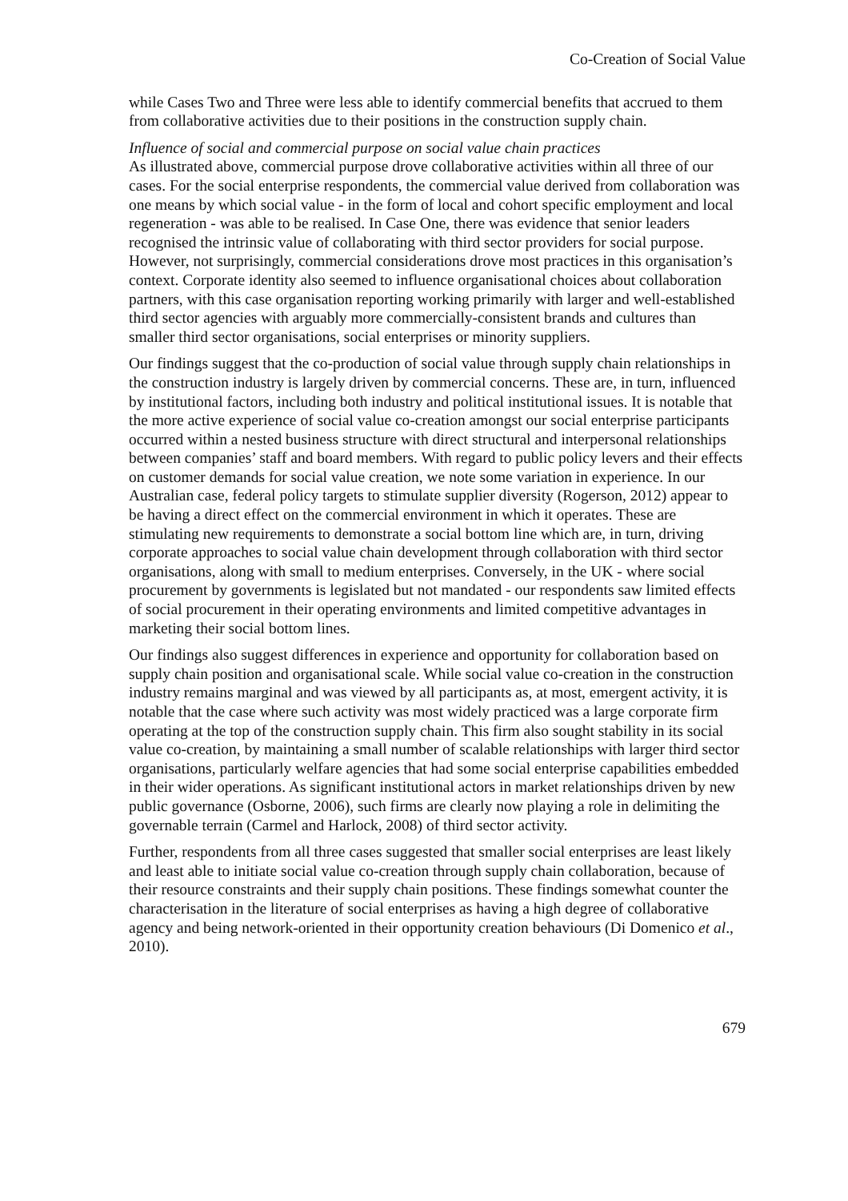Co-Creation of Social Value
while Cases Two and Three were less able to identify commercial benefits that accrued to them from collaborative activities due to their positions in the construction supply chain.
Influence of social and commercial purpose on social value chain practices
As illustrated above, commercial purpose drove collaborative activities within all three of our cases. For the social enterprise respondents, the commercial value derived from collaboration was one means by which social value - in the form of local and cohort specific employment and local regeneration - was able to be realised. In Case One, there was evidence that senior leaders recognised the intrinsic value of collaborating with third sector providers for social purpose. However, not surprisingly, commercial considerations drove most practices in this organisation’s context. Corporate identity also seemed to influence organisational choices about collaboration partners, with this case organisation reporting working primarily with larger and well-established third sector agencies with arguably more commercially-consistent brands and cultures than smaller third sector organisations, social enterprises or minority suppliers.
Our findings suggest that the co-production of social value through supply chain relationships in the construction industry is largely driven by commercial concerns. These are, in turn, influenced by institutional factors, including both industry and political institutional issues. It is notable that the more active experience of social value co-creation amongst our social enterprise participants occurred within a nested business structure with direct structural and interpersonal relationships between companies’ staff and board members. With regard to public policy levers and their effects on customer demands for social value creation, we note some variation in experience. In our Australian case, federal policy targets to stimulate supplier diversity (Rogerson, 2012) appear to be having a direct effect on the commercial environment in which it operates. These are stimulating new requirements to demonstrate a social bottom line which are, in turn, driving corporate approaches to social value chain development through collaboration with third sector organisations, along with small to medium enterprises. Conversely, in the UK - where social procurement by governments is legislated but not mandated - our respondents saw limited effects of social procurement in their operating environments and limited competitive advantages in marketing their social bottom lines.
Our findings also suggest differences in experience and opportunity for collaboration based on supply chain position and organisational scale. While social value co-creation in the construction industry remains marginal and was viewed by all participants as, at most, emergent activity, it is notable that the case where such activity was most widely practiced was a large corporate firm operating at the top of the construction supply chain. This firm also sought stability in its social value co-creation, by maintaining a small number of scalable relationships with larger third sector organisations, particularly welfare agencies that had some social enterprise capabilities embedded in their wider operations. As significant institutional actors in market relationships driven by new public governance (Osborne, 2006), such firms are clearly now playing a role in delimiting the governable terrain (Carmel and Harlock, 2008) of third sector activity.
Further, respondents from all three cases suggested that smaller social enterprises are least likely and least able to initiate social value co-creation through supply chain collaboration, because of their resource constraints and their supply chain positions. These findings somewhat counter the characterisation in the literature of social enterprises as having a high degree of collaborative agency and being network-oriented in their opportunity creation behaviours (Di Domenico et al., 2010).
679